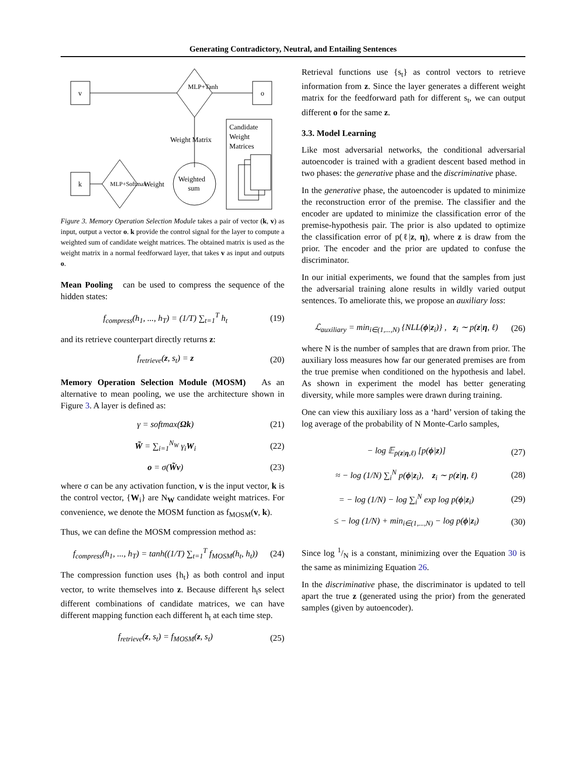Generating Contradictory, Neutral, and Entailing Sentences
v
MLP+Tanh
o
Weight Matrix
Candidate
Weight
Matrices
k
MLP+Softmax
Weight
Weighted
sum
Figure 3. Memory Operation Selection Module takes a pair of vector (k, v) as input, output a vector o. k provide the control signal for the layer to compute a weighted sum of candidate weight matrices. The obtained matrix is used as the weight matrix in a normal feedforward layer, that takes v as input and outputs o.
Mean Pooling can be used to compress the sequence of the hidden states:
f<sub>compress</sub>(h<sub>1</sub>, ..., h<sub>T</sub>) = (1/T) ∑<sub>t=1</sub><sup>T</sup> h<sub>t</sub> (19)
and its retrieve counterpart directly returns z:
f<sub>retrieve</sub>(z, s<sub>t</sub>) = z (20)
Memory Operation Selection Module (MOSM) As an alternative to mean pooling, we use the architecture shown in Figure 3. A layer is defined as:
γ = softmax(Ωk) (21)
W̃ = ∑<sub>i=1</sub><sup>N<sub>W</sub></sup> γ<sub>i</sub>W<sub>i</sub> (22)
o = σ(W̃v) (23)
where σ can be any activation function, v is the input vector, k is the control vector, {W<sub>i</sub>} are N<sub>W</sub> candidate weight matrices. For convenience, we denote the MOSM function as f<sub>MOSM</sub>(v, k).
Thus, we can define the MOSM compression method as:
f<sub>compress</sub>(h<sub>1</sub>, ..., h<sub>T</sub>) = tanh((1/T) ∑<sub>t=1</sub><sup>T</sup> f<sub>MOSM</sub>(h<sub>t</sub>, h<sub>t</sub>)) (24)
The compression function uses {h<sub>t</sub>} as both control and input vector, to write themselves into z. Because different h<sub>t</sub>s select different combinations of candidate matrices, we can have different mapping function each different h<sub>t</sub> at each time step.
f<sub>retrieve</sub>(z, s<sub>t</sub>) = f<sub>MOSM</sub>(z, s<sub>t</sub>) (25)
Retrieval functions use {s<sub>t</sub>} as control vectors to retrieve information from z. Since the layer generates a different weight matrix for the feedforward path for different s<sub>t</sub>, we can output different o for the same z.
3.3. Model Learning
Like most adversarial networks, the conditional adversarial autoencoder is trained with a gradient descent based method in two phases: the generative phase and the discriminative phase.
In the generative phase, the autoencoder is updated to minimize the reconstruction error of the premise. The classifier and the encoder are updated to minimize the classification error of the premise-hypothesis pair. The prior is also updated to optimize the classification error of p(ℓ|z, η), where z is draw from the prior. The encoder and the prior are updated to confuse the discriminator.
In our initial experiments, we found that the samples from just the adversarial training alone results in wildly varied output sentences. To ameliorate this, we propose an auxiliary loss:
ℒ<sub>auxiliary</sub> = min<sub>i∈(1,...,N)</sub> {NLL(ϕ|z<sub>i</sub>)} , z<sub>i</sub> ∼ p(z|η, ℓ) (26)
where N is the number of samples that are drawn from prior. The auxiliary loss measures how far our generated premises are from the true premise when conditioned on the hypothesis and label. As shown in experiment the model has better generating diversity, while more samples were drawn during training.
One can view this auxiliary loss as a ‘hard’ version of taking the log average of the probability of N Monte-Carlo samples,
− log 𝔼<sub>p(z|η,ℓ)</sub> [p(ϕ|z)] (27)
≈ − log (1/N) ∑<sub>i</sub><sup>N</sup> p(ϕ|z<sub>i</sub>), z<sub>i</sub> ∼ p(z|η, ℓ) (28)
= − log (1/N) − log ∑<sub>i</sub><sup>N</sup> exp log p(ϕ|z<sub>i</sub>) (29)
≤ − log (1/N) + min<sub>i∈(1,...,N)</sub> − log p(ϕ|z<sub>i</sub>) (30)
Since log 1/N is a constant, minimizing over the Equation 30 is the same as minimizing Equation 26.
In the discriminative phase, the discriminator is updated to tell apart the true z (generated using the prior) from the generated samples (given by autoencoder).